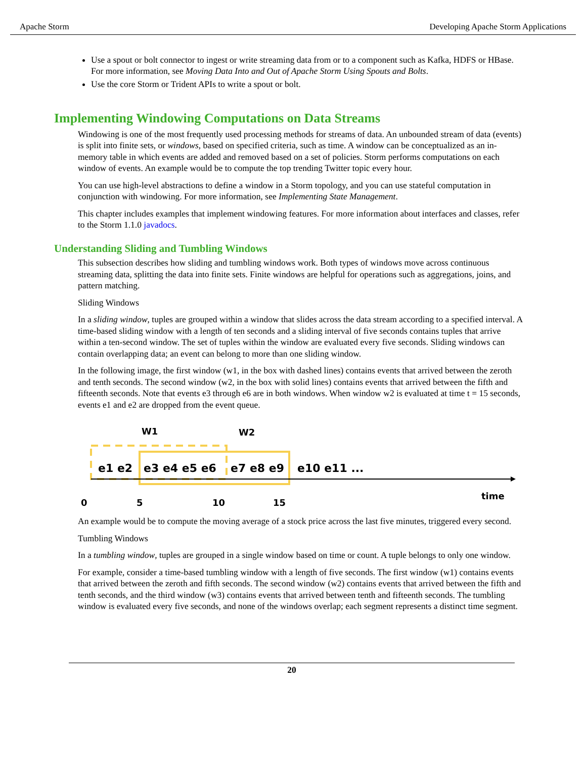Apache Storm Developing Apache Storm Applications
Use a spout or bolt connector to ingest or write streaming data from or to a component such as Kafka, HDFS or HBase. For more information, see Moving Data Into and Out of Apache Storm Using Spouts and Bolts.
Use the core Storm or Trident APIs to write a spout or bolt.
Implementing Windowing Computations on Data Streams
Windowing is one of the most frequently used processing methods for streams of data. An unbounded stream of data (events) is split into finite sets, or windows, based on specified criteria, such as time. A window can be conceptualized as an in-memory table in which events are added and removed based on a set of policies. Storm performs computations on each window of events. An example would be to compute the top trending Twitter topic every hour.
You can use high-level abstractions to define a window in a Storm topology, and you can use stateful computation in conjunction with windowing. For more information, see Implementing State Management.
This chapter includes examples that implement windowing features. For more information about interfaces and classes, refer to the Storm 1.1.0 javadocs.
Understanding Sliding and Tumbling Windows
This subsection describes how sliding and tumbling windows work. Both types of windows move across continuous streaming data, splitting the data into finite sets. Finite windows are helpful for operations such as aggregations, joins, and pattern matching.
Sliding Windows
In a sliding window, tuples are grouped within a window that slides across the data stream according to a specified interval. A time-based sliding window with a length of ten seconds and a sliding interval of five seconds contains tuples that arrive within a ten-second window. The set of tuples within the window are evaluated every five seconds. Sliding windows can contain overlapping data; an event can belong to more than one sliding window.
In the following image, the first window (w1, in the box with dashed lines) contains events that arrived between the zeroth and tenth seconds. The second window (w2, in the box with solid lines) contains events that arrived between the fifth and fifteenth seconds. Note that events e3 through e6 are in both windows. When window w2 is evaluated at time t = 15 seconds, events e1 and e2 are dropped from the event queue.
W1
W2
e1 e2
e3 e4 e5 e6
e7 e8 e9
e10 e11 ...
time
0 5 10 15
An example would be to compute the moving average of a stock price across the last five minutes, triggered every second.
Tumbling Windows
In a tumbling window, tuples are grouped in a single window based on time or count. A tuple belongs to only one window.
For example, consider a time-based tumbling window with a length of five seconds. The first window (w1) contains events that arrived between the zeroth and fifth seconds. The second window (w2) contains events that arrived between the fifth and tenth seconds, and the third window (w3) contains events that arrived between tenth and fifteenth seconds. The tumbling window is evaluated every five seconds, and none of the windows overlap; each segment represents a distinct time segment.
20